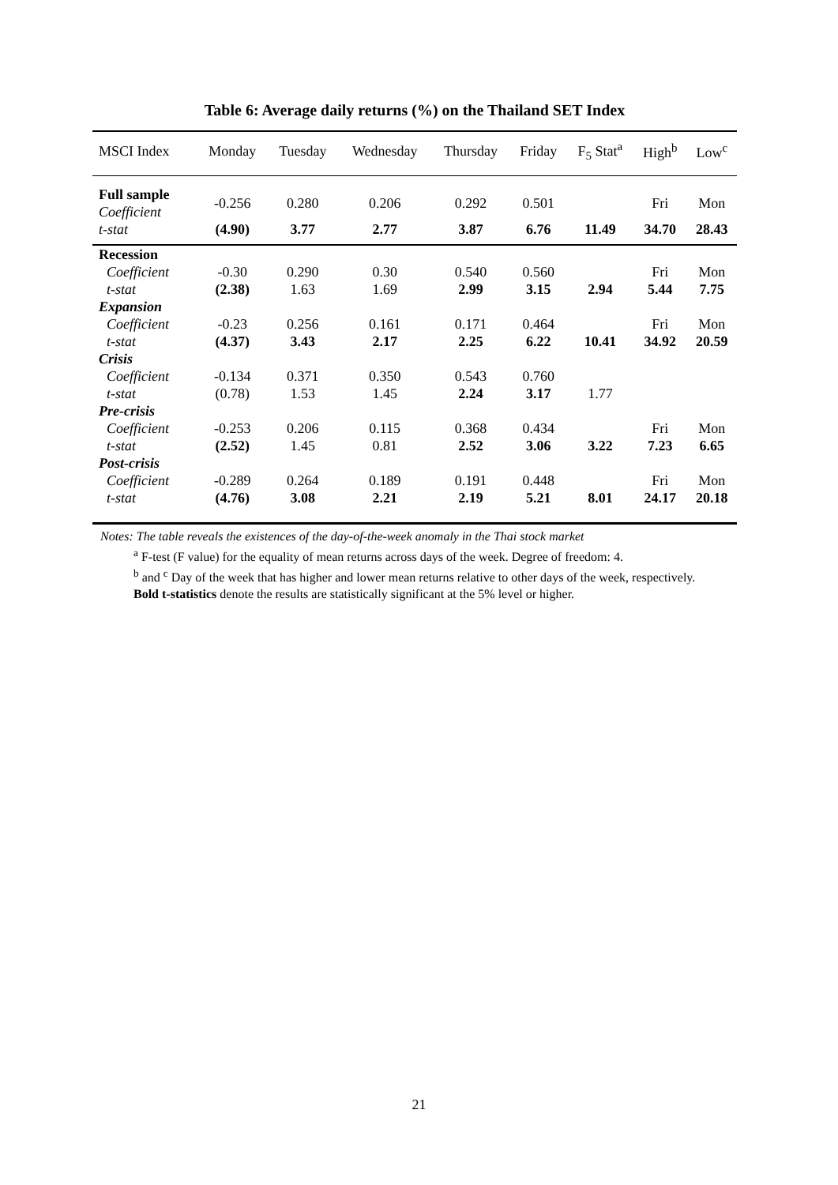Table 6: Average daily returns (%) on the Thailand SET Index
| MSCI Index | Monday | Tuesday | Wednesday | Thursday | Friday | F<sub>5</sub> Stat<sup>a</sup> | High<sup>b</sup> | Low<sup>c</sup> |
| --- | --- | --- | --- | --- | --- | --- | --- | --- |
| Full sample | -0.256 | 0.280 | 0.206 | 0.292 | 0.501 | | Fri | Mon |
| Coefficient | | | | | | | | |
| t-stat | (4.90) | 3.77 | 2.77 | 3.87 | 6.76 | 11.49 | 34.70 | 28.43 |
| Recession | | | | | | | | |
| Coefficient | -0.30 | 0.290 | 0.30 | 0.540 | 0.560 | | Fri | Mon |
| t-stat | (2.38) | 1.63 | 1.69 | 2.99 | 3.15 | 2.94 | 5.44 | 7.75 |
| Expansion | | | | | | | | |
| Coefficient | -0.23 | 0.256 | 0.161 | 0.171 | 0.464 | | Fri | Mon |
| t-stat | (4.37) | 3.43 | 2.17 | 2.25 | 6.22 | 10.41 | 34.92 | 20.59 |
| Crisis | | | | | | | | |
| Coefficient | -0.134 | 0.371 | 0.350 | 0.543 | 0.760 | | | |
| t-stat | (0.78) | 1.53 | 1.45 | 2.24 | 3.17 | 1.77 | | |
| Pre-crisis | | | | | | | | |
| Coefficient | -0.253 | 0.206 | 0.115 | 0.368 | 0.434 | | Fri | Mon |
| t-stat | (2.52) | 1.45 | 0.81 | 2.52 | 3.06 | 3.22 | 7.23 | 6.65 |
| Post-crisis | | | | | | | | |
| Coefficient | -0.289 | 0.264 | 0.189 | 0.191 | 0.448 | | Fri | Mon |
| t-stat | (4.76) | 3.08 | 2.21 | 2.19 | 5.21 | 8.01 | 24.17 | 20.18 |
Notes: The table reveals the existences of the day-of-the-week anomaly in the Thai stock market
<sup>a</sup> F-test (F value) for the equality of mean returns across days of the week. Degree of freedom: 4.
<sup>b</sup> and <sup>c</sup> Day of the week that has higher and lower mean returns relative to other days of the week, respectively.
Bold t-statistics denote the results are statistically significant at the 5% level or higher.
21